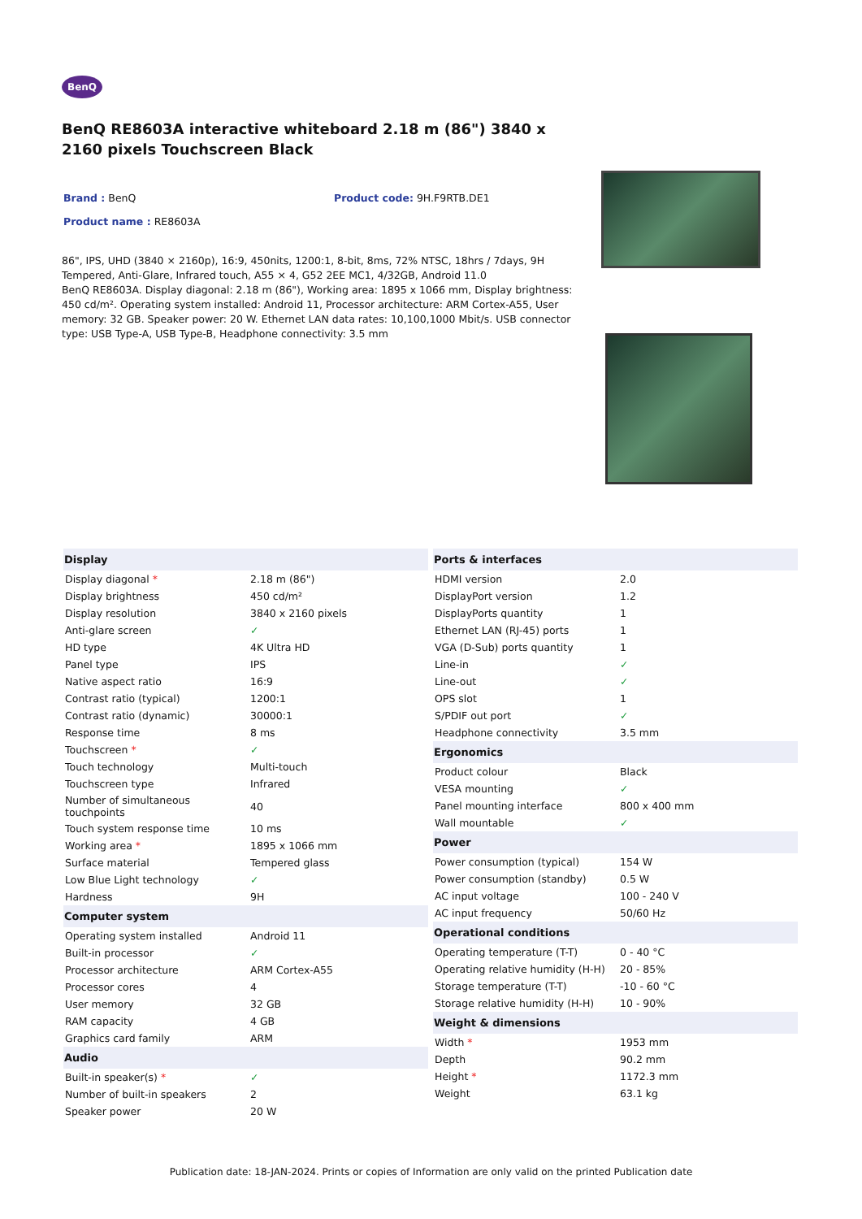BenQ
BenQ RE8603A interactive whiteboard 2.18 m (86") 3840 x 2160 pixels Touchscreen Black
Brand : BenQ Product code: 9H.F9RTB.DE1
Product name : RE8603A
86", IPS, UHD (3840 × 2160p), 16:9, 450nits, 1200:1, 8-bit, 8ms, 72% NTSC, 18hrs / 7days, 9H Tempered, Anti-Glare, Infrared touch, A55 × 4, G52 2EE MC1, 4/32GB, Android 11.0
BenQ RE8603A. Display diagonal: 2.18 m (86"), Working area: 1895 x 1066 mm, Display brightness: 450 cd/m². Operating system installed: Android 11, Processor architecture: ARM Cortex-A55, User memory: 32 GB. Speaker power: 20 W. Ethernet LAN data rates: 10,100,1000 Mbit/s. USB connector type: USB Type-A, USB Type-B, Headphone connectivity: 3.5 mm
| Display | |
| --- | --- |
| Display diagonal * | 2.18 m (86") |
| Display brightness | 450 cd/m² |
| Display resolution | 3840 x 2160 pixels |
| Anti-glare screen | ✓ |
| HD type | 4K Ultra HD |
| Panel type | IPS |
| Native aspect ratio | 16:9 |
| Contrast ratio (typical) | 1200:1 |
| Contrast ratio (dynamic) | 30000:1 |
| Response time | 8 ms |
| Touchscreen * | ✓ |
| Touch technology | Multi-touch |
| Touchscreen type | Infrared |
| Number of simultaneous touchpoints | 40 |
| Touch system response time | 10 ms |
| Working area * | 1895 x 1066 mm |
| Surface material | Tempered glass |
| Low Blue Light technology | ✓ |
| Hardness | 9H |
| Computer system | |
| Operating system installed | Android 11 |
| Built-in processor | ✓ |
| Processor architecture | ARM Cortex-A55 |
| Processor cores | 4 |
| User memory | 32 GB |
| RAM capacity | 4 GB |
| Graphics card family | ARM |
| Audio | |
| Built-in speaker(s) * | ✓ |
| Number of built-in speakers | 2 |
| Speaker power | 20 W |
| Ports & interfaces | |
| --- | --- |
| HDMI version | 2.0 |
| DisplayPort version | 1.2 |
| DisplayPorts quantity | 1 |
| Ethernet LAN (RJ-45) ports | 1 |
| VGA (D-Sub) ports quantity | 1 |
| Line-in | ✓ |
| Line-out | ✓ |
| OPS slot | 1 |
| S/PDIF out port | ✓ |
| Headphone connectivity | 3.5 mm |
| Ergonomics | |
| Product colour | Black |
| VESA mounting | ✓ |
| Panel mounting interface | 800 x 400 mm |
| Wall mountable | ✓ |
| Power | |
| Power consumption (typical) | 154 W |
| Power consumption (standby) | 0.5 W |
| AC input voltage | 100 - 240 V |
| AC input frequency | 50/60 Hz |
| Operational conditions | |
| Operating temperature (T-T) | 0 - 40 °C |
| Operating relative humidity (H-H) | 20 - 85% |
| Storage temperature (T-T) | -10 - 60 °C |
| Storage relative humidity (H-H) | 10 - 90% |
| Weight & dimensions | |
| Width * | 1953 mm |
| Depth | 90.2 mm |
| Height * | 1172.3 mm |
| Weight | 63.1 kg |
Publication date: 18-JAN-2024. Prints or copies of Information are only valid on the printed Publication date